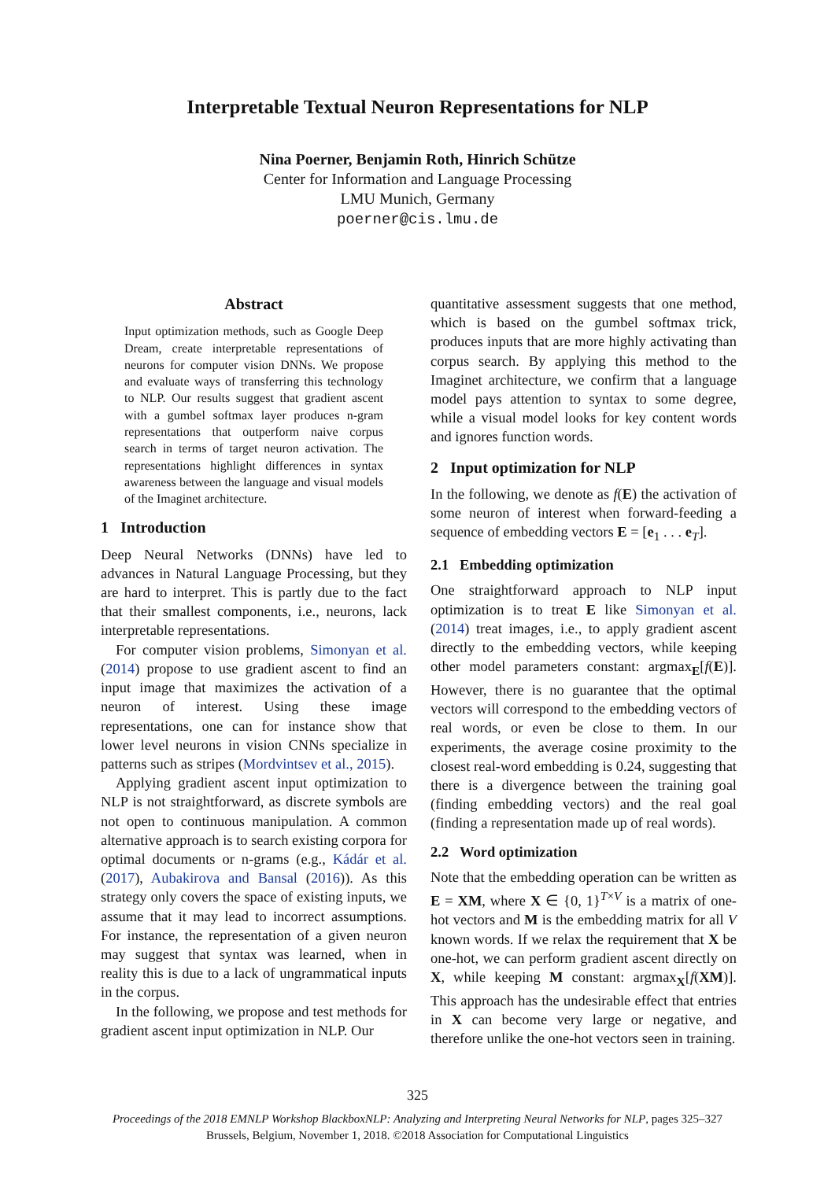Interpretable Textual Neuron Representations for NLP
Nina Poerner, Benjamin Roth, Hinrich Schütze
Center for Information and Language Processing
LMU Munich, Germany
poerner@cis.lmu.de
Abstract
Input optimization methods, such as Google Deep Dream, create interpretable representations of neurons for computer vision DNNs. We propose and evaluate ways of transferring this technology to NLP. Our results suggest that gradient ascent with a gumbel softmax layer produces n-gram representations that outperform naive corpus search in terms of target neuron activation. The representations highlight differences in syntax awareness between the language and visual models of the Imaginet architecture.
1 Introduction
Deep Neural Networks (DNNs) have led to advances in Natural Language Processing, but they are hard to interpret. This is partly due to the fact that their smallest components, i.e., neurons, lack interpretable representations.
For computer vision problems, Simonyan et al. (2014) propose to use gradient ascent to find an input image that maximizes the activation of a neuron of interest. Using these image representations, one can for instance show that lower level neurons in vision CNNs specialize in patterns such as stripes (Mordvintsev et al., 2015).
Applying gradient ascent input optimization to NLP is not straightforward, as discrete symbols are not open to continuous manipulation. A common alternative approach is to search existing corpora for optimal documents or n-grams (e.g., Kádár et al. (2017), Aubakirova and Bansal (2016)). As this strategy only covers the space of existing inputs, we assume that it may lead to incorrect assumptions. For instance, the representation of a given neuron may suggest that syntax was learned, when in reality this is due to a lack of ungrammatical inputs in the corpus.
In the following, we propose and test methods for gradient ascent input optimization in NLP. Our
quantitative assessment suggests that one method, which is based on the gumbel softmax trick, produces inputs that are more highly activating than corpus search. By applying this method to the Imaginet architecture, we confirm that a language model pays attention to syntax to some degree, while a visual model looks for key content words and ignores function words.
2 Input optimization for NLP
In the following, we denote as f(E) the activation of some neuron of interest when forward-feeding a sequence of embedding vectors E = [e<sub>1</sub> . . . e<sub>T</sub>].
2.1 Embedding optimization
One straightforward approach to NLP input optimization is to treat E like Simonyan et al. (2014) treat images, i.e., to apply gradient ascent directly to the embedding vectors, while keeping other model parameters constant: argmax<sub>E</sub>[f(E)]. However, there is no guarantee that the optimal vectors will correspond to the embedding vectors of real words, or even be close to them. In our experiments, the average cosine proximity to the closest real-word embedding is 0.24, suggesting that there is a divergence between the training goal (finding embedding vectors) and the real goal (finding a representation made up of real words).
2.2 Word optimization
Note that the embedding operation can be written as E = XM, where X ∈ {0, 1}<sup>T×V</sup> is a matrix of one-hot vectors and M is the embedding matrix for all V known words. If we relax the requirement that X be one-hot, we can perform gradient ascent directly on X, while keeping M constant: argmax<sub>X</sub>[f(XM)]. This approach has the undesirable effect that entries in X can become very large or negative, and therefore unlike the one-hot vectors seen in training.
325
Proceedings of the 2018 EMNLP Workshop BlackboxNLP: Analyzing and Interpreting Neural Networks for NLP, pages 325–327
Brussels, Belgium, November 1, 2018. ©2018 Association for Computational Linguistics